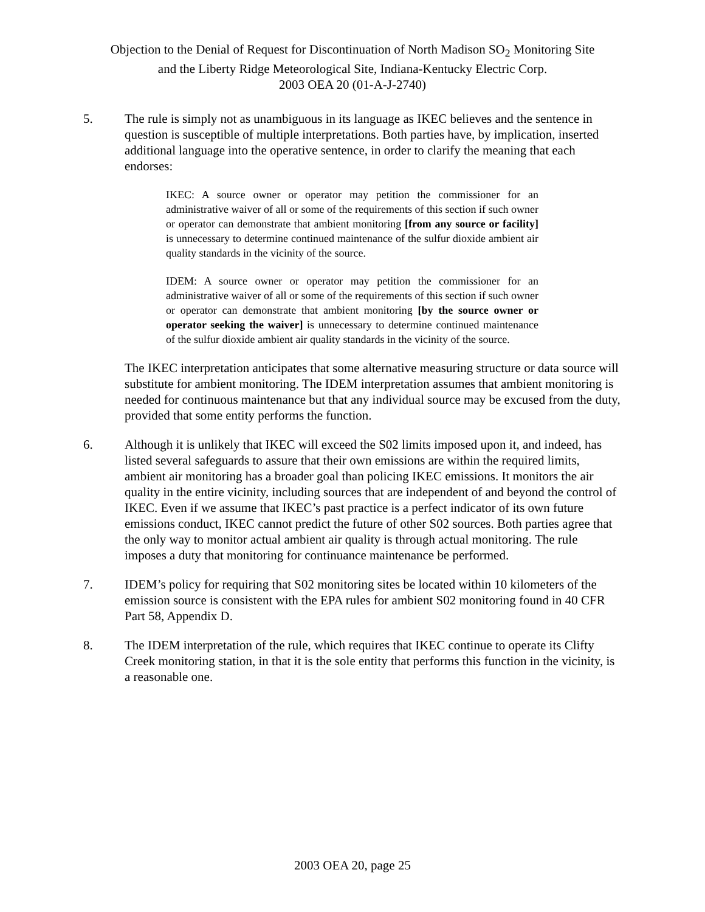Objection to the Denial of Request for Discontinuation of North Madison SO<sub>2</sub> Monitoring Site
and the Liberty Ridge Meteorological Site, Indiana-Kentucky Electric Corp.
2003 OEA 20 (01-A-J-2740)
5. The rule is simply not as unambiguous in its language as IKEC believes and the sentence in question is susceptible of multiple interpretations. Both parties have, by implication, inserted additional language into the operative sentence, in order to clarify the meaning that each endorses:
IKEC: A source owner or operator may petition the commissioner for an administrative waiver of all or some of the requirements of this section if such owner or operator can demonstrate that ambient monitoring [from any source or facility] is unnecessary to determine continued maintenance of the sulfur dioxide ambient air quality standards in the vicinity of the source.
IDEM: A source owner or operator may petition the commissioner for an administrative waiver of all or some of the requirements of this section if such owner or operator can demonstrate that ambient monitoring [by the source owner or operator seeking the waiver] is unnecessary to determine continued maintenance of the sulfur dioxide ambient air quality standards in the vicinity of the source.
The IKEC interpretation anticipates that some alternative measuring structure or data source will substitute for ambient monitoring. The IDEM interpretation assumes that ambient monitoring is needed for continuous maintenance but that any individual source may be excused from the duty, provided that some entity performs the function.
6. Although it is unlikely that IKEC will exceed the S02 limits imposed upon it, and indeed, has listed several safeguards to assure that their own emissions are within the required limits, ambient air monitoring has a broader goal than policing IKEC emissions. It monitors the air quality in the entire vicinity, including sources that are independent of and beyond the control of IKEC. Even if we assume that IKEC’s past practice is a perfect indicator of its own future emissions conduct, IKEC cannot predict the future of other S02 sources. Both parties agree that the only way to monitor actual ambient air quality is through actual monitoring. The rule imposes a duty that monitoring for continuance maintenance be performed.
7. IDEM’s policy for requiring that S02 monitoring sites be located within 10 kilometers of the emission source is consistent with the EPA rules for ambient S02 monitoring found in 40 CFR Part 58, Appendix D.
8. The IDEM interpretation of the rule, which requires that IKEC continue to operate its Clifty Creek monitoring station, in that it is the sole entity that performs this function in the vicinity, is a reasonable one.
2003 OEA 20, page 25